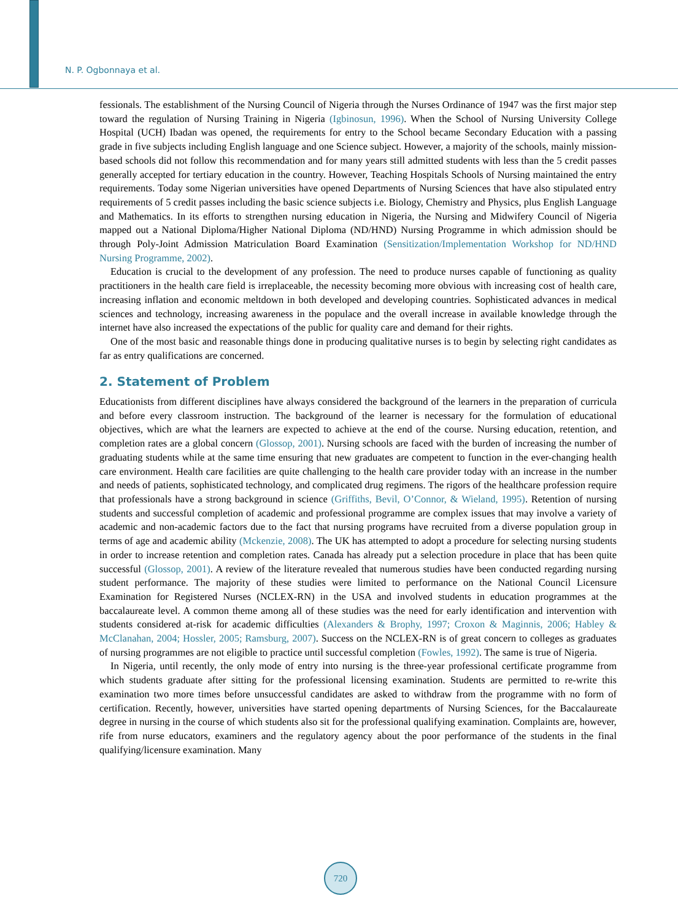N. P. Ogbonnaya et al.
fessionals. The establishment of the Nursing Council of Nigeria through the Nurses Ordinance of 1947 was the first major step toward the regulation of Nursing Training in Nigeria (Igbinosun, 1996). When the School of Nursing University College Hospital (UCH) Ibadan was opened, the requirements for entry to the School became Secondary Education with a passing grade in five subjects including English language and one Science subject. However, a majority of the schools, mainly mission-based schools did not follow this recommendation and for many years still admitted students with less than the 5 credit passes generally accepted for tertiary education in the country. However, Teaching Hospitals Schools of Nursing maintained the entry requirements. Today some Nigerian universities have opened Departments of Nursing Sciences that have also stipulated entry requirements of 5 credit passes including the basic science subjects i.e. Biology, Chemistry and Physics, plus English Language and Mathematics. In its efforts to strengthen nursing education in Nigeria, the Nursing and Midwifery Council of Nigeria mapped out a National Diploma/Higher National Diploma (ND/HND) Nursing Programme in which admission should be through Poly-Joint Admission Matriculation Board Examination (Sensitization/Implementation Workshop for ND/HND Nursing Programme, 2002).
Education is crucial to the development of any profession. The need to produce nurses capable of functioning as quality practitioners in the health care field is irreplaceable, the necessity becoming more obvious with increasing cost of health care, increasing inflation and economic meltdown in both developed and developing countries. Sophisticated advances in medical sciences and technology, increasing awareness in the populace and the overall increase in available knowledge through the internet have also increased the expectations of the public for quality care and demand for their rights.
One of the most basic and reasonable things done in producing qualitative nurses is to begin by selecting right candidates as far as entry qualifications are concerned.
2. Statement of Problem
Educationists from different disciplines have always considered the background of the learners in the preparation of curricula and before every classroom instruction. The background of the learner is necessary for the formulation of educational objectives, which are what the learners are expected to achieve at the end of the course. Nursing education, retention, and completion rates are a global concern (Glossop, 2001). Nursing schools are faced with the burden of increasing the number of graduating students while at the same time ensuring that new graduates are competent to function in the ever-changing health care environment. Health care facilities are quite challenging to the health care provider today with an increase in the number and needs of patients, sophisticated technology, and complicated drug regimens. The rigors of the healthcare profession require that professionals have a strong background in science (Griffiths, Bevil, O’Connor, & Wieland, 1995). Retention of nursing students and successful completion of academic and professional programme are complex issues that may involve a variety of academic and non-academic factors due to the fact that nursing programs have recruited from a diverse population group in terms of age and academic ability (Mckenzie, 2008). The UK has attempted to adopt a procedure for selecting nursing students in order to increase retention and completion rates. Canada has already put a selection procedure in place that has been quite successful (Glossop, 2001). A review of the literature revealed that numerous studies have been conducted regarding nursing student performance. The majority of these studies were limited to performance on the National Council Licensure Examination for Registered Nurses (NCLEX-RN) in the USA and involved students in education programmes at the baccalaureate level. A common theme among all of these studies was the need for early identification and intervention with students considered at-risk for academic difficulties (Alexanders & Brophy, 1997; Croxon & Maginnis, 2006; Habley & McClanahan, 2004; Hossler, 2005; Ramsburg, 2007). Success on the NCLEX-RN is of great concern to colleges as graduates of nursing programmes are not eligible to practice until successful completion (Fowles, 1992). The same is true of Nigeria.
In Nigeria, until recently, the only mode of entry into nursing is the three-year professional certificate programme from which students graduate after sitting for the professional licensing examination. Students are permitted to re-write this examination two more times before unsuccessful candidates are asked to withdraw from the programme with no form of certification. Recently, however, universities have started opening departments of Nursing Sciences, for the Baccalaureate degree in nursing in the course of which students also sit for the professional qualifying examination. Complaints are, however, rife from nurse educators, examiners and the regulatory agency about the poor performance of the students in the final qualifying/licensure examination. Many
720